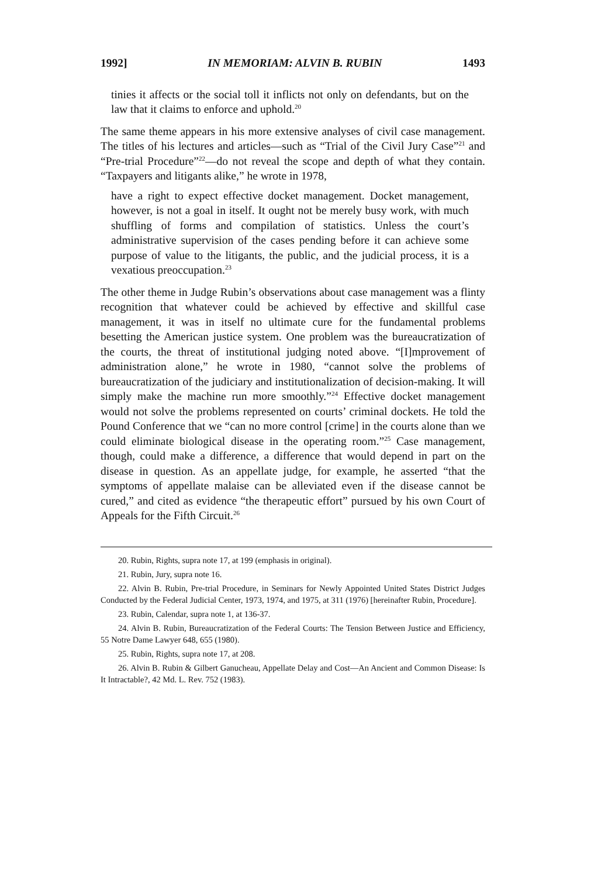1992] IN MEMORIAM: ALVIN B. RUBIN 1493
tinies it affects or the social toll it inflicts not only on defendants, but on the law that it claims to enforce and uphold.<sup>20</sup>
The same theme appears in his more extensive analyses of civil case management. The titles of his lectures and articles—such as “Trial of the Civil Jury Case”<sup>21</sup> and “Pre-trial Procedure”<sup>22</sup>—do not reveal the scope and depth of what they contain. “Taxpayers and litigants alike,” he wrote in 1978,
have a right to expect effective docket management. Docket management, however, is not a goal in itself. It ought not be merely busy work, with much shuffling of forms and compilation of statistics. Unless the court’s administrative supervision of the cases pending before it can achieve some purpose of value to the litigants, the public, and the judicial process, it is a vexatious preoccupation.<sup>23</sup>
The other theme in Judge Rubin’s observations about case management was a flinty recognition that whatever could be achieved by effective and skillful case management, it was in itself no ultimate cure for the fundamental problems besetting the American justice system. One problem was the bureaucratization of the courts, the threat of institutional judging noted above. “[I]mprovement of administration alone,” he wrote in 1980, “cannot solve the problems of bureaucratization of the judiciary and institutionalization of decision-making. It will simply make the machine run more smoothly.”<sup>24</sup> Effective docket management would not solve the problems represented on courts’ criminal dockets. He told the Pound Conference that we “can no more control [crime] in the courts alone than we could eliminate biological disease in the operating room.”<sup>25</sup> Case management, though, could make a difference, a difference that would depend in part on the disease in question. As an appellate judge, for example, he asserted “that the symptoms of appellate malaise can be alleviated even if the disease cannot be cured,” and cited as evidence “the therapeutic effort” pursued by his own Court of Appeals for the Fifth Circuit.<sup>26</sup>
20. Rubin, Rights, supra note 17, at 199 (emphasis in original).
21. Rubin, Jury, supra note 16.
22. Alvin B. Rubin, Pre-trial Procedure, in Seminars for Newly Appointed United States District Judges Conducted by the Federal Judicial Center, 1973, 1974, and 1975, at 311 (1976) [hereinafter Rubin, Procedure].
23. Rubin, Calendar, supra note 1, at 136-37.
24. Alvin B. Rubin, Bureaucratization of the Federal Courts: The Tension Between Justice and Efficiency, 55 Notre Dame Lawyer 648, 655 (1980).
25. Rubin, Rights, supra note 17, at 208.
26. Alvin B. Rubin & Gilbert Ganucheau, Appellate Delay and Cost—An Ancient and Common Disease: Is It Intractable?, 42 Md. L. Rev. 752 (1983).